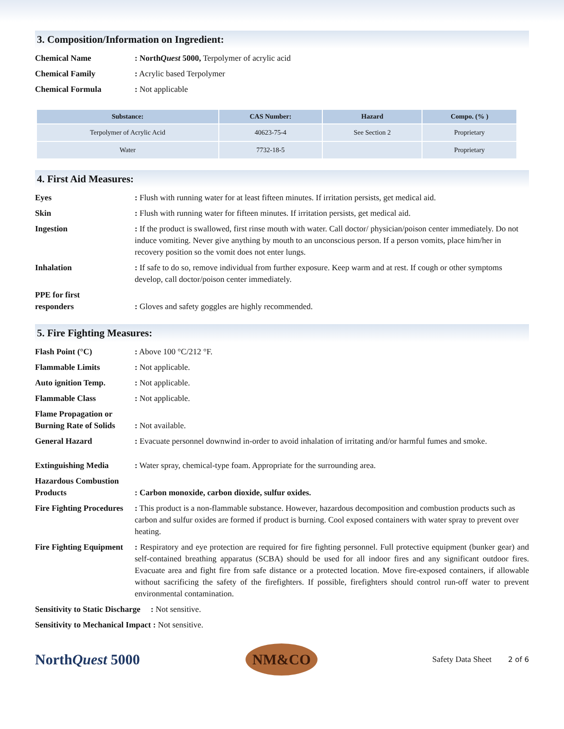3. Composition/Information on Ingredient:
Chemical Name : NorthQuest 5000, Terpolymer of acrylic acid
Chemical Family : Acrylic based Terpolymer
Chemical Formula : Not applicable
| Substance: | CAS Number: | Hazard | Compo. (% ) |
| --- | --- | --- | --- |
| Terpolymer of Acrylic Acid | 40623-75-4 | See Section 2 | Proprietary |
| Water | 7732-18-5 | | Proprietary |
4. First Aid Measures:
Eyes : Flush with running water for at least fifteen minutes. If irritation persists, get medical aid.
Skin : Flush with running water for fifteen minutes. If irritation persists, get medical aid.
Ingestion : If the product is swallowed, first rinse mouth with water. Call doctor/ physician/poison center immediately. Do not induce vomiting. Never give anything by mouth to an unconscious person. If a person vomits, place him/her in recovery position so the vomit does not enter lungs.
Inhalation : If safe to do so, remove individual from further exposure. Keep warm and at rest. If cough or other symptoms develop, call doctor/poison center immediately.
PPE for first
responders
: Gloves and safety goggles are highly recommended.
5. Fire Fighting Measures:
Flash Point (°C) : Above 100 °C/212 °F.
Flammable Limits : Not applicable.
Auto ignition Temp. : Not applicable.
Flammable Class : Not applicable.
Flame Propagation or Burning Rate of Solids
: Not available.
General Hazard : Evacuate personnel downwind in-order to avoid inhalation of irritating and/or harmful fumes and smoke.
Extinguishing Media : Water spray, chemical-type foam. Appropriate for the surrounding area.
Hazardous Combustion Products
: Carbon monoxide, carbon dioxide, sulfur oxides.
Fire Fighting Procedures
: This product is a non-flammable substance. However, hazardous decomposition and combustion products such as carbon and sulfur oxides are formed if product is burning. Cool exposed containers with water spray to prevent over heating.
Fire Fighting Equipment
: Respiratory and eye protection are required for fire fighting personnel. Full protective equipment (bunker gear) and self-contained breathing apparatus (SCBA) should be used for all indoor fires and any significant outdoor fires. Evacuate area and fight fire from safe distance or a protected location. Move fire-exposed containers, if allowable without sacrificing the safety of the firefighters. If possible, firefighters should control run-off water to prevent environmental contamination.
Sensitivity to Static Discharge : Not sensitive.
Sensitivity to Mechanical Impact : Not sensitive.
NorthQuest 5000
NM&CO
Safety Data Sheet 2 of 6